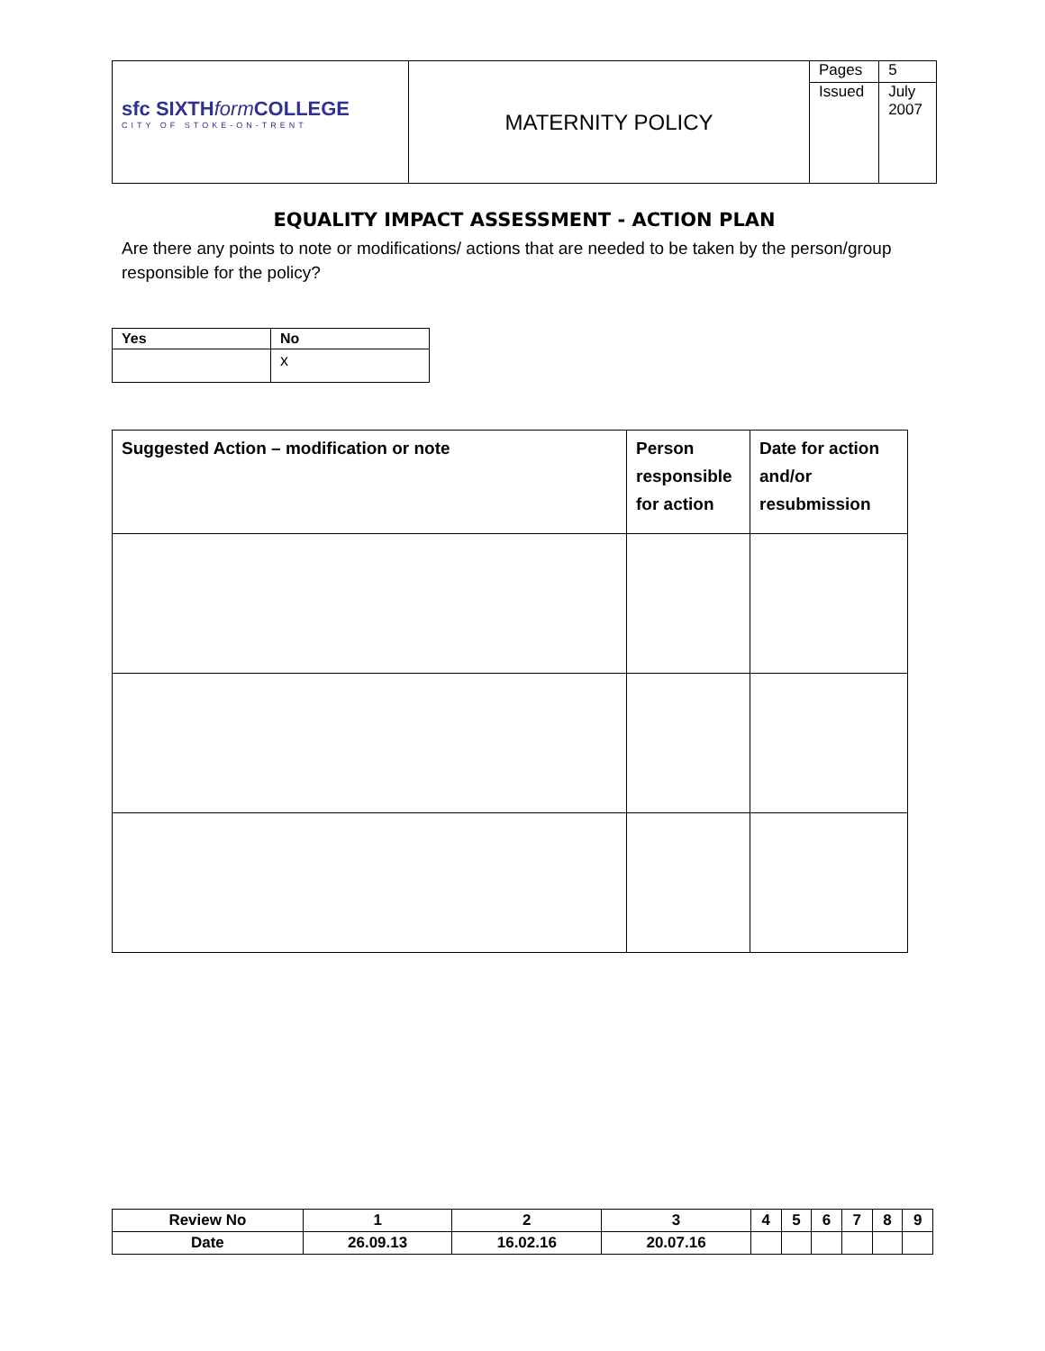| sfc SIXTH form COLLEGE CITY OF STOKE-ON-TRENT | MATERNITY POLICY | Pages | 5 |
| | | Issued | July 2007 |
EQUALITY IMPACT ASSESSMENT - ACTION PLAN
Are there any points to note or modifications/ actions that are needed to be taken by the person/group responsible for the policy?
| Yes | No |
| --- | --- |
| | x |
| Suggested Action – modification or note | Person responsible for action | Date for action and/or resubmission |
| --- | --- | --- |
| Review No | 1 | 2 | 3 | 4 | 5 | 6 | 7 | 8 | 9 |
| Date | 26.09.13 | 16.02.16 | 20.07.16 | | | | | | |